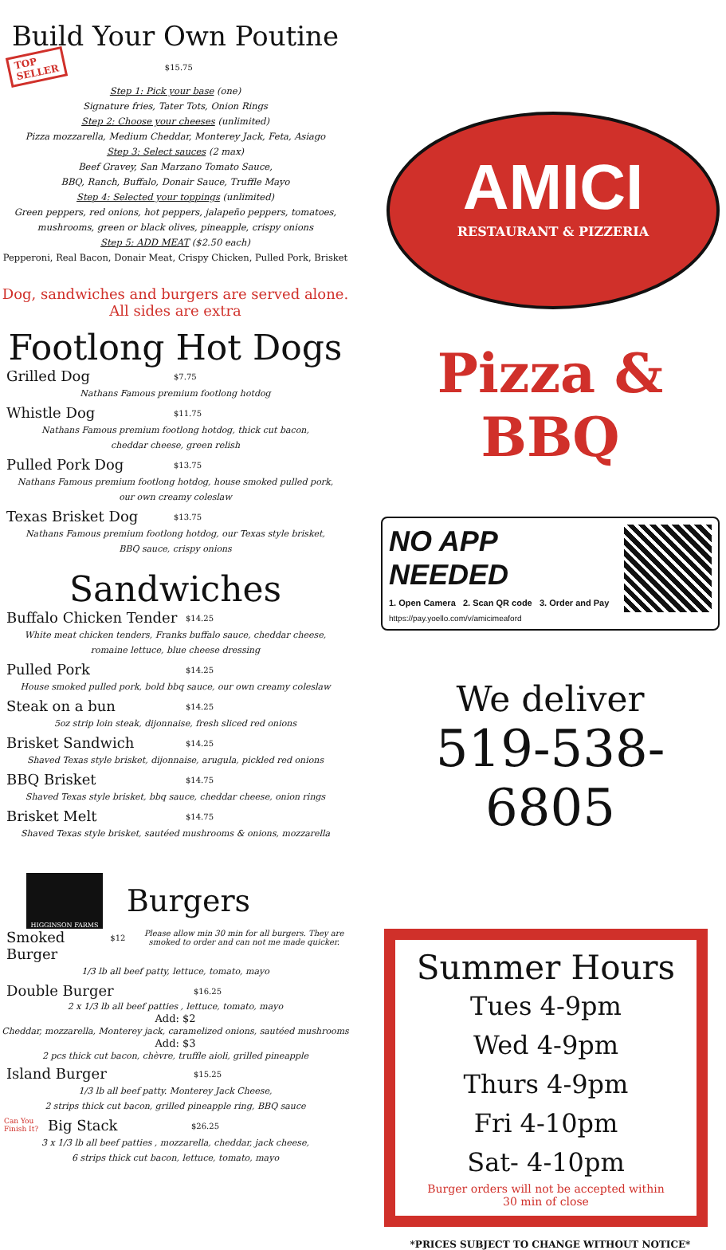Build Your Own Poutine
TOP
SELLER $15.75
Step 1: Pick your base (one)
Signature fries, Tater Tots, Onion Rings
Step 2: Choose your cheeses (unlimited)
Pizza mozzarella, Medium Cheddar, Monterey Jack, Feta, Asiago
Step 3: Select sauces (2 max)
Beef Gravey, San Marzano Tomato Sauce,
BBQ, Ranch, Buffalo, Donair Sauce, Truffle Mayo
Step 4: Selected your toppings (unlimited)
Green peppers, red onions, hot peppers, jalapeño peppers, tomatoes,
mushrooms, green or black olives, pineapple, crispy onions
Step 5: ADD MEAT ($2.50 each)
Pepperoni, Real Bacon, Donair Meat, Crispy Chicken, Pulled Pork, Brisket
Dog, sandwiches and burgers are served alone.
All sides are extra
Footlong Hot Dogs
Grilled Dog $7.75
Nathans Famous premium footlong hotdog
Whistle Dog $11.75
Nathans Famous premium footlong hotdog, thick cut bacon,
cheddar cheese, green relish
Pulled Pork Dog $13.75
Nathans Famous premium footlong hotdog, house smoked pulled pork,
our own creamy coleslaw
Texas Brisket Dog $13.75
Nathans Famous premium footlong hotdog, our Texas style brisket,
BBQ sauce, crispy onions
Sandwiches
Buffalo Chicken Tender $14.25
White meat chicken tenders, Franks buffalo sauce, cheddar cheese,
romaine lettuce, blue cheese dressing
Pulled Pork $14.25
House smoked pulled pork, bold bbq sauce, our own creamy coleslaw
Steak on a bun $14.25
5oz strip loin steak, dijonnaise, fresh sliced red onions
Brisket Sandwich $14.25
Shaved Texas style brisket, dijonnaise, arugula, pickled red onions
BBQ Brisket $14.75
Shaved Texas style brisket, bbq sauce, cheddar cheese, onion rings
Brisket Melt $14.75
Shaved Texas style brisket, sautéed mushrooms & onions, mozzarella
HIGGINSON FARMS
Burgers
Smoked Burger $12 Please allow min 30 min for all burgers. They are smoked to order and can not me made quicker.
1/3 lb all beef patty, lettuce, tomato, mayo
Double Burger $16.25
2 x 1/3 lb all beef patties , lettuce, tomato, mayo
Add: $2
Cheddar, mozzarella, Monterey jack, caramelized onions, sautéed mushrooms
Add: $3
2 pcs thick cut bacon, chèvre, truffle aioli, grilled pineapple
Island Burger $15.25
1/3 lb all beef patty. Monterey Jack Cheese,
2 strips thick cut bacon, grilled pineapple ring, BBQ sauce
Can You Finish It? Big Stack $26.25
3 x 1/3 lb all beef patties , mozzarella, cheddar, jack cheese,
6 strips thick cut bacon, lettuce, tomato, mayo
AMICI
RESTAURANT & PIZZERIA
Pizza & BBQ
NO APP NEEDED
1. Open Camera 2. Scan QR code 3. Order and Pay
https://pay.yoello.com/v/amicimeaford
We deliver
519-538-6805
Summer Hours
Tues 4-9pm
Wed 4-9pm
Thurs 4-9pm
Fri 4-10pm
Sat- 4-10pm
Burger orders will not be accepted within
30 min of close
*PRICES SUBJECT TO CHANGE WITHOUT NOTICE*